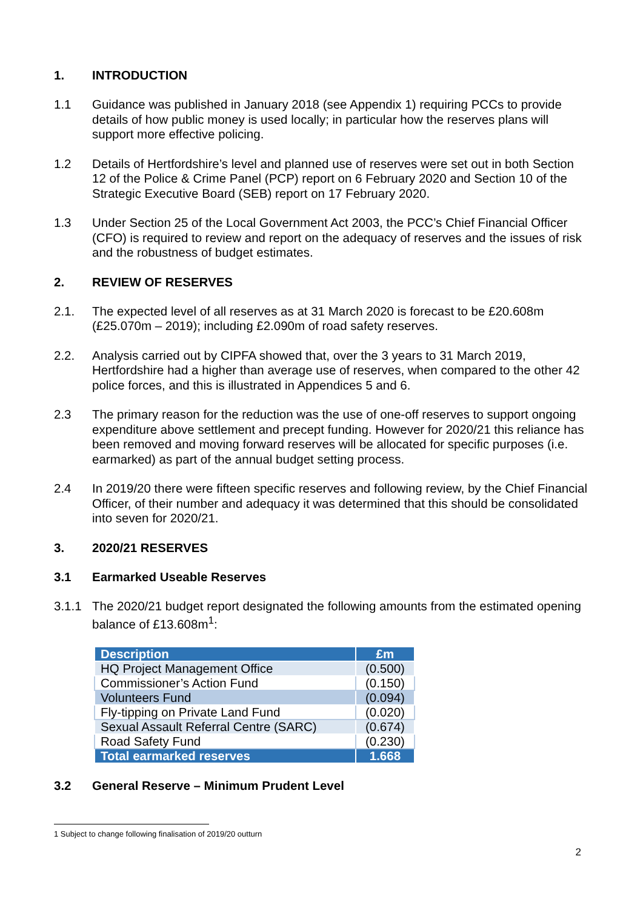1. INTRODUCTION
1.1 Guidance was published in January 2018 (see Appendix 1) requiring PCCs to provide details of how public money is used locally; in particular how the reserves plans will support more effective policing.
1.2 Details of Hertfordshire’s level and planned use of reserves were set out in both Section 12 of the Police & Crime Panel (PCP) report on 6 February 2020 and Section 10 of the Strategic Executive Board (SEB) report on 17 February 2020.
1.3 Under Section 25 of the Local Government Act 2003, the PCC’s Chief Financial Officer (CFO) is required to review and report on the adequacy of reserves and the issues of risk and the robustness of budget estimates.
2. REVIEW OF RESERVES
2.1. The expected level of all reserves as at 31 March 2020 is forecast to be £20.608m (£25.070m – 2019); including £2.090m of road safety reserves.
2.2. Analysis carried out by CIPFA showed that, over the 3 years to 31 March 2019, Hertfordshire had a higher than average use of reserves, when compared to the other 42 police forces, and this is illustrated in Appendices 5 and 6.
2.3 The primary reason for the reduction was the use of one-off reserves to support ongoing expenditure above settlement and precept funding. However for 2020/21 this reliance has been removed and moving forward reserves will be allocated for specific purposes (i.e. earmarked) as part of the annual budget setting process.
2.4 In 2019/20 there were fifteen specific reserves and following review, by the Chief Financial Officer, of their number and adequacy it was determined that this should be consolidated into seven for 2020/21.
3. 2020/21 RESERVES
3.1 Earmarked Useable Reserves
3.1.1 The 2020/21 budget report designated the following amounts from the estimated opening balance of £13.608m<sup>1</sup>:
| Description | £m |
| --- | --- |
| HQ Project Management Office | (0.500) |
| Commissioner’s Action Fund | (0.150) |
| Volunteers Fund | (0.094) |
| Fly-tipping on Private Land Fund | (0.020) |
| Sexual Assault Referral Centre (SARC) | (0.674) |
| Road Safety Fund | (0.230) |
| Total earmarked reserves | 1.668 |
3.2 General Reserve – Minimum Prudent Level
1 Subject to change following finalisation of 2019/20 outturn
2